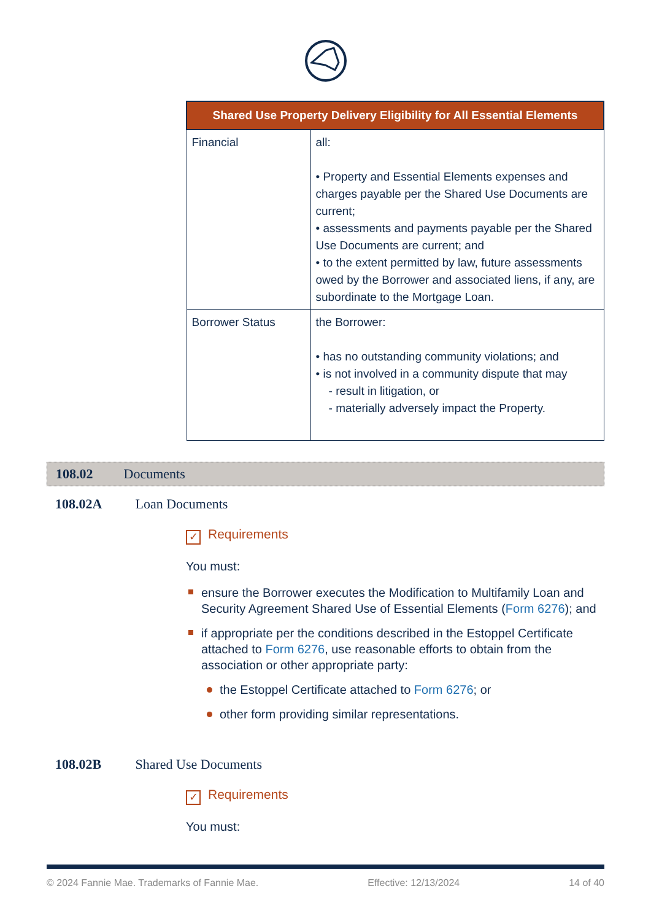| Shared Use Property Delivery Eligibility for All Essential Elements | |
| --- | --- |
| Financial | all: • Property and Essential Elements expenses and charges payable per the Shared Use Documents are current; • assessments and payments payable per the Shared Use Documents are current; and • to the extent permitted by law, future assessments owed by the Borrower and associated liens, if any, are subordinate to the Mortgage Loan. |
| Borrower Status | the Borrower: • has no outstanding community violations; and • is not involved in a community dispute that may - result in litigation, or - materially adversely impact the Property. |
108.02 Documents
108.02A Loan Documents
✓ Requirements
You must:
ensure the Borrower executes the Modification to Multifamily Loan and Security Agreement Shared Use of Essential Elements (Form 6276); and
if appropriate per the conditions described in the Estoppel Certificate attached to Form 6276, use reasonable efforts to obtain from the association or other appropriate party:
the Estoppel Certificate attached to Form 6276; or
other form providing similar representations.
108.02B Shared Use Documents
✓ Requirements
You must:
© 2024 Fannie Mae. Trademarks of Fannie Mae. Effective: 12/13/2024 14 of 40